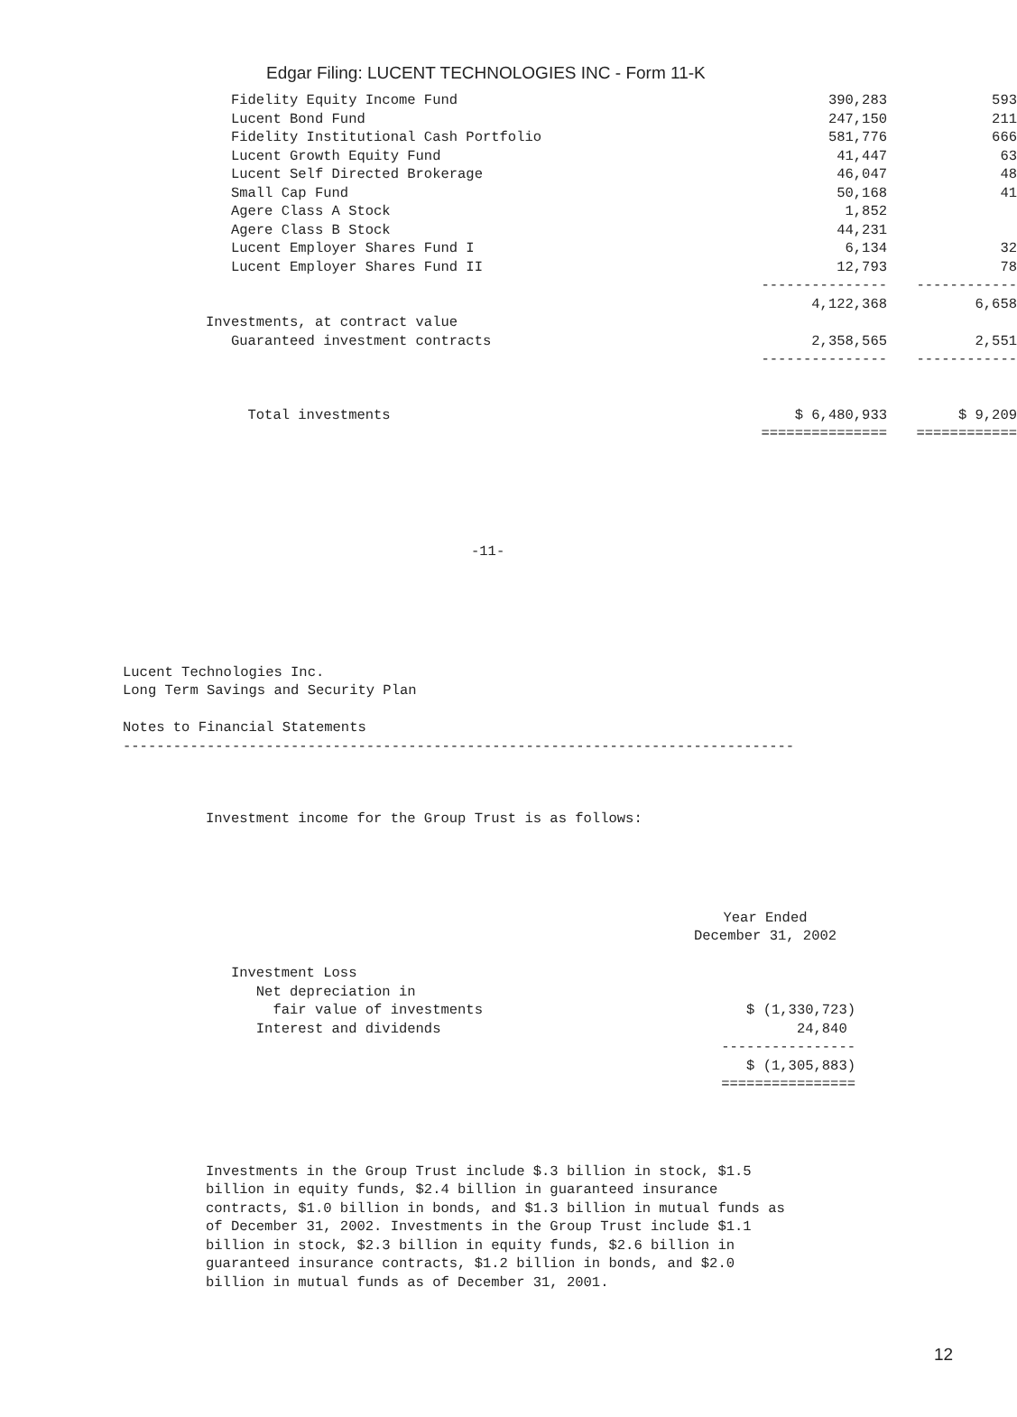Edgar Filing: LUCENT TECHNOLOGIES INC - Form 11-K
| Fidelity Equity Income Fund | 390,283 | 593 |
| Lucent Bond Fund | 247,150 | 211 |
| Fidelity Institutional Cash Portfolio | 581,776 | 666 |
| Lucent Growth Equity Fund | 41,447 | 63 |
| Lucent Self Directed Brokerage | 46,047 | 48 |
| Small Cap Fund | 50,168 | 41 |
| Agere Class A Stock | 1,852 | |
| Agere Class B Stock | 44,231 | |
| Lucent Employer Shares Fund I | 6,134 | 32 |
| Lucent Employer Shares Fund II | 12,793 | 78 |
| | --------------- | ------------ |
| | 4,122,368 | 6,658 |
| Investments, at contract value | | |
| Guaranteed investment contracts | 2,358,565 | 2,551 |
| | --------------- | ------------ |
| Total investments | $ 6,480,933 | $ 9,209 |
| | =============== | ============ |
-11-
Lucent Technologies Inc.
Long Term Savings and Security Plan

Notes to Financial Statements
--------------------------------------------------------------------------------
Investment income for the Group Trust is as follows:
| | Year Ended |
| | December 31, 2002 |
| Investment Loss | |
| Net depreciation in | |
| fair value of investments | $ (1,330,723) |
| Interest and dividends | 24,840 |
| | ---------------- |
| | $ (1,305,883) |
| | ================ |
Investments in the Group Trust include $.3 billion in stock, $1.5
billion in equity funds, $2.4 billion in guaranteed insurance
contracts, $1.0 billion in bonds, and $1.3 billion in mutual funds as
of December 31, 2002. Investments in the Group Trust include $1.1
billion in stock, $2.3 billion in equity funds, $2.6 billion in
guaranteed insurance contracts, $1.2 billion in bonds, and $2.0
billion in mutual funds as of December 31, 2001.
12